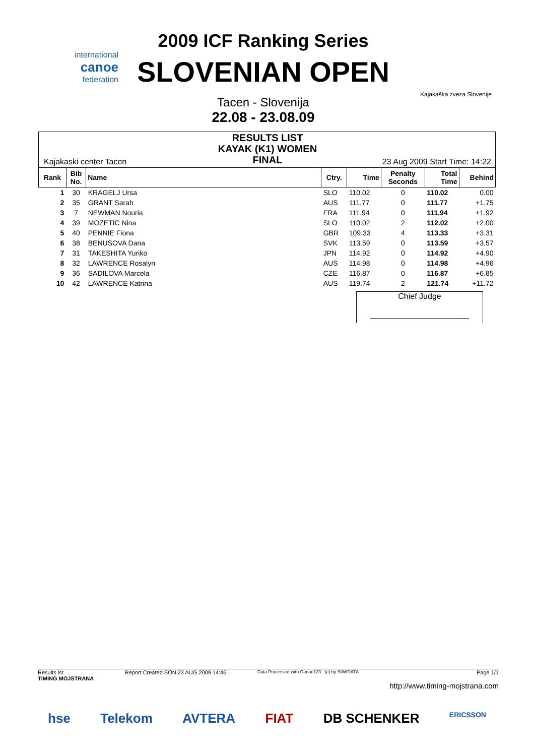international
canoe
federation
2009 ICF Ranking Series
SLOVENIAN OPEN
Tacen - Slovenija
22.08 - 23.08.09
Kajakaška zveza Slovenije
Kajakaski center Tacen
RESULTS LIST
KAYAK (K1) WOMEN
FINAL
23 Aug 2009 Start Time: 14:22
| Rank | Bib No. | Name | Ctry. | Time | Penalty Seconds | Total Time | Behind |
| --- | --- | --- | --- | --- | --- | --- | --- |
| 1 | 30 | KRAGELJ Ursa | SLO | 110.02 | 0 | 110.02 | 0.00 |
| 2 | 35 | GRANT Sarah | AUS | 111.77 | 0 | 111.77 | +1.75 |
| 3 | 7 | NEWMAN Nouria | FRA | 111.94 | 0 | 111.94 | +1.92 |
| 4 | 39 | MOZETIC Nina | SLO | 110.02 | 2 | 112.02 | +2.00 |
| 5 | 40 | PENNIE Fiona | GBR | 109.33 | 4 | 113.33 | +3.31 |
| 6 | 38 | BENUSOVA Dana | SVK | 113.59 | 0 | 113.59 | +3.57 |
| 7 | 31 | TAKESHITA Yuriko | JPN | 114.92 | 0 | 114.92 | +4.90 |
| 8 | 32 | LAWRENCE Rosalyn | AUS | 114.98 | 0 | 114.98 | +4.96 |
| 9 | 36 | SADILOVA Marcela | CZE | 116.87 | 0 | 116.87 | +6.85 |
| 10 | 42 | LAWRENCE Katrina | AUS | 119.74 | 2 | 121.74 | +11.72 |
Chief Judge
______________________
Results.lst
TIMING MOJSTRANA Report Created SON 23 AUG 2009 14:46 Data Processed with Canoe123 (c) by SIWIDATA Page 1/1
http://www.timing-mojstrana.com
hse Telekom AVTERA FIAT DB SCHENKER ERICSSON